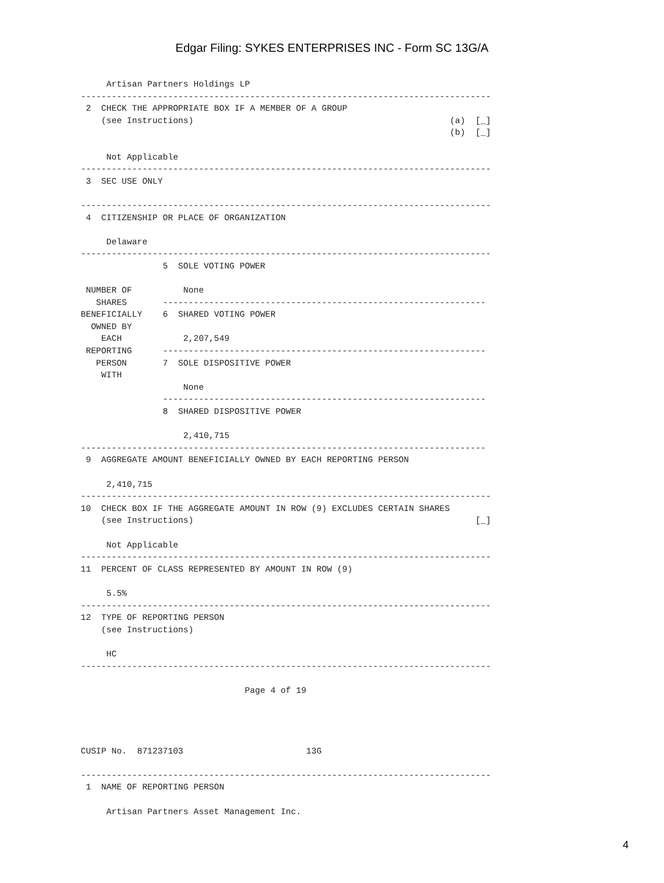Edgar Filing: SYKES ENTERPRISES INC - Form SC 13G/A
     Artisan Partners Holdings LP
--------------------------------------------------------------------------------
 2  CHECK THE APPROPRIATE BOX IF A MEMBER OF A GROUP
    (see Instructions)                                                  (a)  [_]
                                                                        (b)  [_]

     Not Applicable
--------------------------------------------------------------------------------
 3  SEC USE ONLY

--------------------------------------------------------------------------------
 4  CITIZENSHIP OR PLACE OF ORGANIZATION

     Delaware
--------------------------------------------------------------------------------
                5  SOLE VOTING POWER

 NUMBER OF          None
   SHARES       ---------------------------------------------------------------
BENEFICIALLY    6  SHARED VOTING POWER
  OWNED BY
    EACH            2,207,549
 REPORTING      ---------------------------------------------------------------
   PERSON       7  SOLE DISPOSITIVE POWER
    WITH
                    None
                ---------------------------------------------------------------
                8  SHARED DISPOSITIVE POWER

                    2,410,715
-------------------------------------------------------------------------------
 9  AGGREGATE AMOUNT BENEFICIALLY OWNED BY EACH REPORTING PERSON

     2,410,715
--------------------------------------------------------------------------------
10  CHECK BOX IF THE AGGREGATE AMOUNT IN ROW (9) EXCLUDES CERTAIN SHARES
    (see Instructions)                                                       [_]

     Not Applicable
--------------------------------------------------------------------------------
11  PERCENT OF CLASS REPRESENTED BY AMOUNT IN ROW (9)

     5.5%
--------------------------------------------------------------------------------
12  TYPE OF REPORTING PERSON
    (see Instructions)

     HC
--------------------------------------------------------------------------------

                                Page 4 of 19




CUSIP No.  871237103                        13G

--------------------------------------------------------------------------------
 1  NAME OF REPORTING PERSON

     Artisan Partners Asset Management Inc.
4